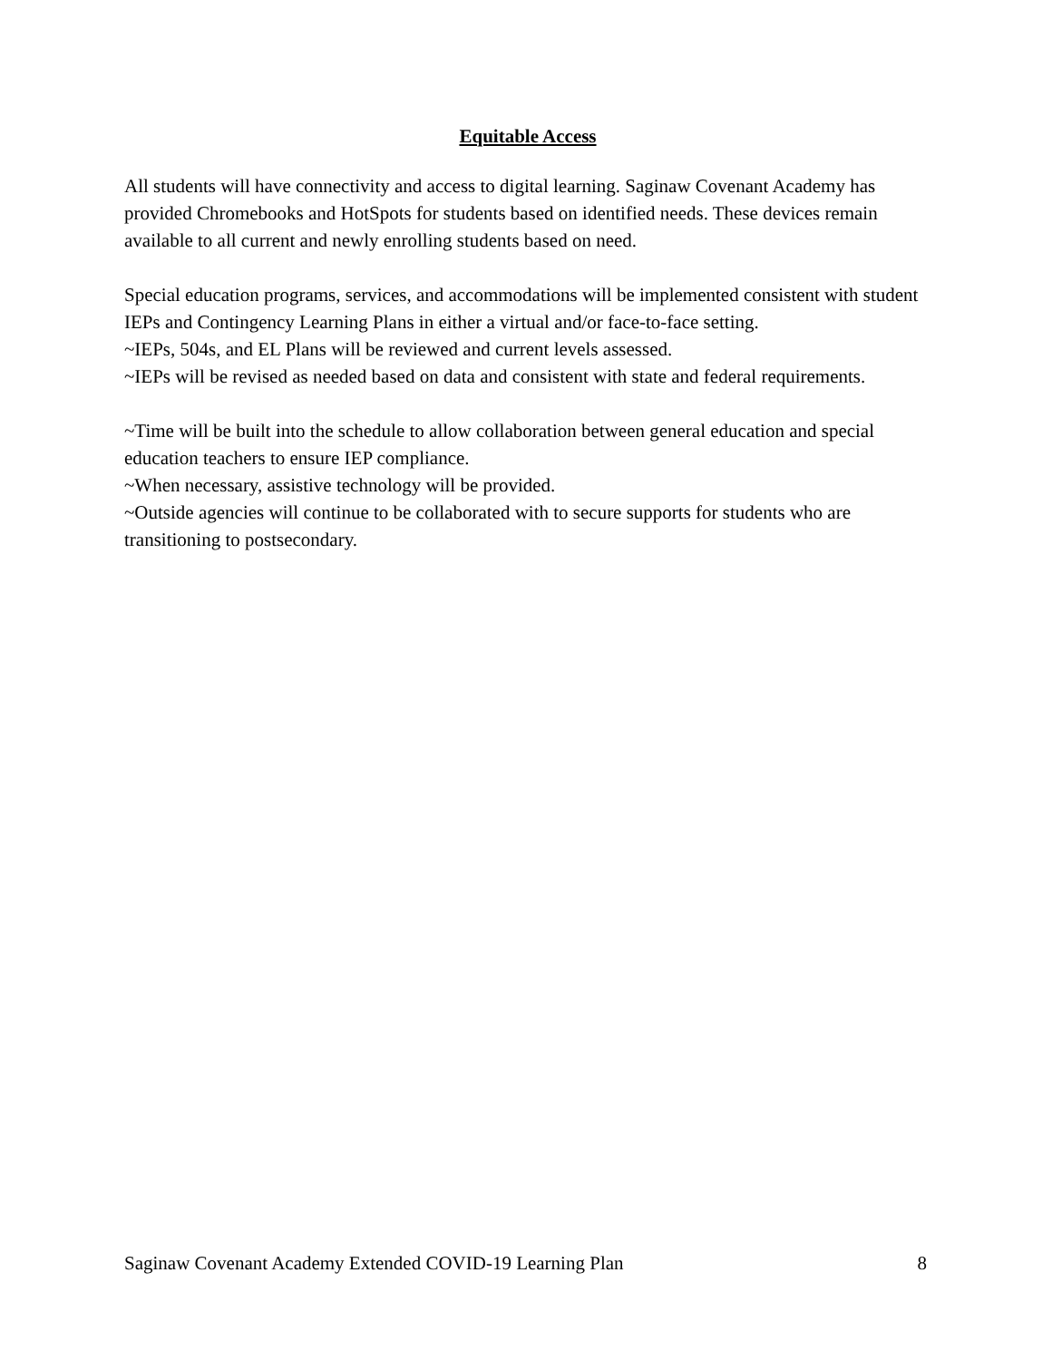Equitable Access
All students will have connectivity and access to digital learning. Saginaw Covenant Academy has provided Chromebooks and HotSpots for students based on identified needs. These devices remain available to all current and newly enrolling students based on need.
Special education programs, services, and accommodations will be implemented consistent with student IEPs and Contingency Learning Plans in either a virtual and/or face-to-face setting.
~IEPs, 504s, and EL Plans will be reviewed and current levels assessed.
~IEPs will be revised as needed based on data and consistent with state and federal requirements.
~Time will be built into the schedule to allow collaboration between general education and special education teachers to ensure IEP compliance.
~When necessary, assistive technology will be provided.
~Outside agencies will continue to be collaborated with to secure supports for students who are transitioning to postsecondary.
Saginaw Covenant Academy Extended COVID-19 Learning Plan 8